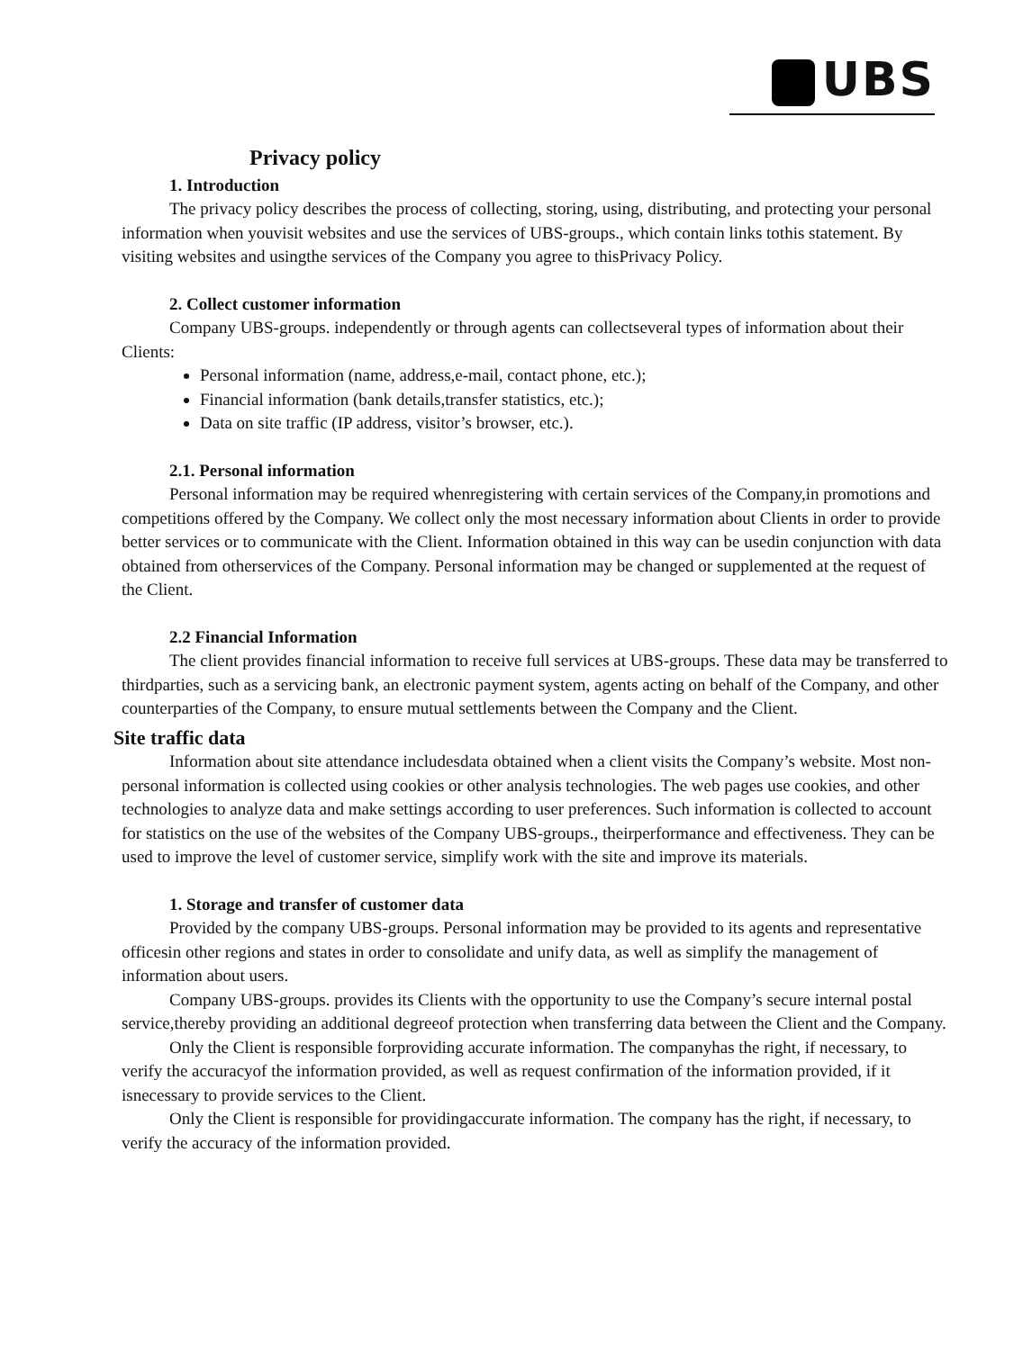UBS
Privacy policy
1. Introduction
The privacy policy describes the process of collecting, storing, using, distributing, and protecting your personal information when youvisit websites and use the services of UBS-groups., which contain links tothis statement. By visiting websites and usingthe services of the Company you agree to thisPrivacy Policy.
2. Collect customer information
Company UBS-groups. independently or through agents can collectseveral types of information about their Clients:
Personal information (name, address,e-mail, contact phone, etc.);
Financial information (bank details,transfer statistics, etc.);
Data on site traffic (IP address, visitor’s browser, etc.).
2.1. Personal information
Personal information may be required whenregistering with certain services of the Company,in promotions and competitions offered by the Company. We collect only the most necessary information about Clients in order to provide better services or to communicate with the Client. Information obtained in this way can be usedin conjunction with data obtained from otherservices of the Company. Personal information may be changed or supplemented at the request of the Client.
2.2 Financial Information
The client provides financial information to receive full services at UBS-groups. These data may be transferred to thirdparties, such as a servicing bank, an electronic payment system, agents acting on behalf of the Company, and other counterparties of the Company, to ensure mutual settlements between the Company and the Client.
Site traffic data
Information about site attendance includesdata obtained when a client visits the Company’s website. Most non-personal information is collected using cookies or other analysis technologies. The web pages use cookies, and other technologies to analyze data and make settings according to user preferences. Such information is collected to account for statistics on the use of the websites of the Company UBS-groups., theirperformance and effectiveness. They can be used to improve the level of customer service, simplify work with the site and improve its materials.
1. Storage and transfer of customer data
Provided by the company UBS-groups. Personal information may be provided to its agents and representative officesin other regions and states in order to consolidate and unify data, as well as simplify the management of information about users.
Company UBS-groups. provides its Clients with the opportunity to use the Company’s secure internal postal service,thereby providing an additional degreeof protection when transferring data between the Client and the Company.
Only the Client is responsible forproviding accurate information. The companyhas the right, if necessary, to verify the accuracyof the information provided, as well as request confirmation of the information provided, if it isnecessary to provide services to the Client.
Only the Client is responsible for providingaccurate information. The company has the right, if necessary, to verify the accuracy of the information provided.